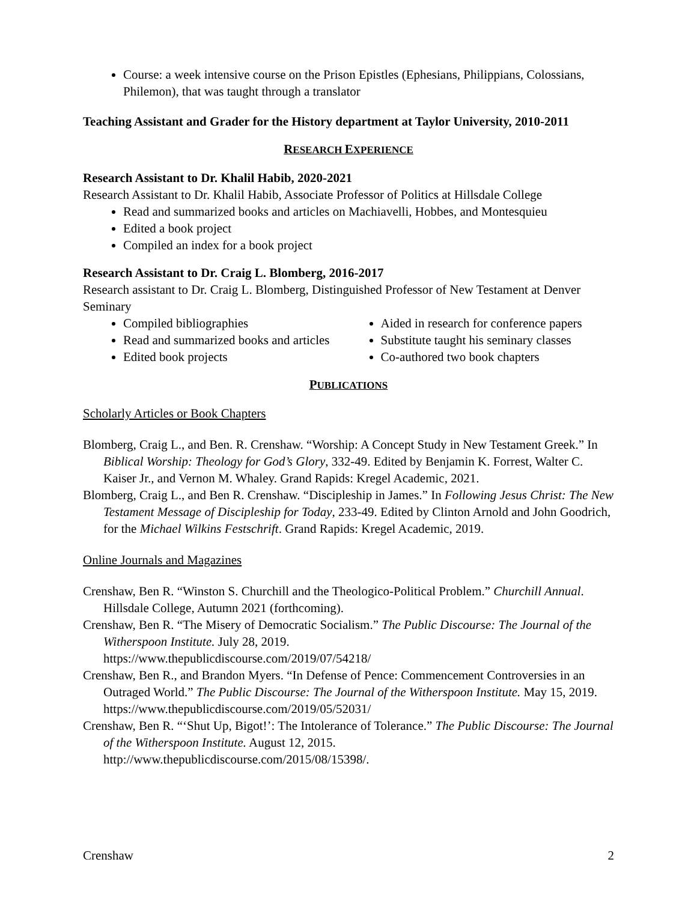Course: a week intensive course on the Prison Epistles (Ephesians, Philippians, Colossians, Philemon), that was taught through a translator
Teaching Assistant and Grader for the History department at Taylor University, 2010-2011
RESEARCH EXPERIENCE
Research Assistant to Dr. Khalil Habib, 2020-2021
Research Assistant to Dr. Khalil Habib, Associate Professor of Politics at Hillsdale College
Read and summarized books and articles on Machiavelli, Hobbes, and Montesquieu
Edited a book project
Compiled an index for a book project
Research Assistant to Dr. Craig L. Blomberg, 2016-2017
Research assistant to Dr. Craig L. Blomberg, Distinguished Professor of New Testament at Denver Seminary
Compiled bibliographies
Read and summarized books and articles
Edited book projects
Aided in research for conference papers
Substitute taught his seminary classes
Co-authored two book chapters
PUBLICATIONS
Scholarly Articles or Book Chapters
Blomberg, Craig L., and Ben. R. Crenshaw. “Worship: A Concept Study in New Testament Greek.” In Biblical Worship: Theology for God’s Glory, 332-49. Edited by Benjamin K. Forrest, Walter C. Kaiser Jr., and Vernon M. Whaley. Grand Rapids: Kregel Academic, 2021.
Blomberg, Craig L., and Ben R. Crenshaw. “Discipleship in James.” In Following Jesus Christ: The New Testament Message of Discipleship for Today, 233-49. Edited by Clinton Arnold and John Goodrich, for the Michael Wilkins Festschrift. Grand Rapids: Kregel Academic, 2019.
Online Journals and Magazines
Crenshaw, Ben R. “Winston S. Churchill and the Theologico-Political Problem.” Churchill Annual. Hillsdale College, Autumn 2021 (forthcoming).
Crenshaw, Ben R. “The Misery of Democratic Socialism.” The Public Discourse: The Journal of the Witherspoon Institute. July 28, 2019.
https://www.thepublicdiscourse.com/2019/07/54218/
Crenshaw, Ben R., and Brandon Myers. “In Defense of Pence: Commencement Controversies in an Outraged World.” The Public Discourse: The Journal of the Witherspoon Institute. May 15, 2019.
https://www.thepublicdiscourse.com/2019/05/52031/
Crenshaw, Ben R. “‘Shut Up, Bigot!’: The Intolerance of Tolerance.” The Public Discourse: The Journal of the Witherspoon Institute. August 12, 2015.
http://www.thepublicdiscourse.com/2015/08/15398/.
Crenshaw 2